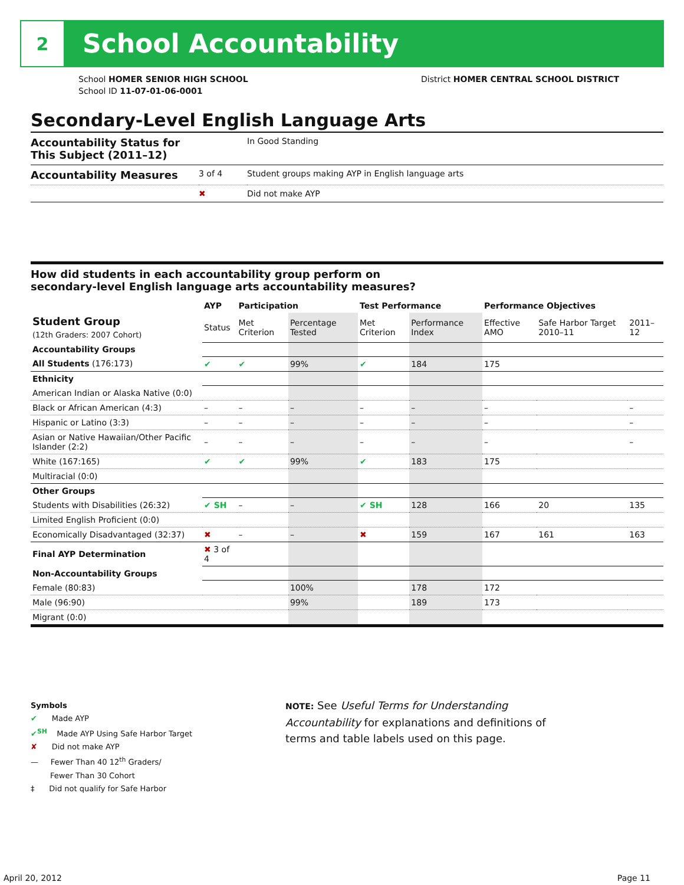2
School Accountability
School HOMER SENIOR HIGH SCHOOL
School ID 11-07-01-06-0001
District HOMER CENTRAL SCHOOL DISTRICT
Secondary-Level English Language Arts
| Accountability Status for This Subject (2011–12) | | In Good Standing |
| Accountability Measures | 3 of 4 | Student groups making AYP in English language arts |
| | ✖ | Did not make AYP |
How did students in each accountability group perform on
secondary-level English language arts accountability measures?
| | AYP | Participation | | Test Performance | | Performance Objectives | | |
| --- | --- | --- | --- | --- | --- | --- | --- | --- |
| Student Group (12th Graders: 2007 Cohort) | Status | Met Criterion | Percentage Tested | Met Criterion | Performance Index | Effective AMO | Safe Harbor Target 2010–11 | 2011–12 |
| Accountability Groups | | | | | | | | |
| All Students (176:173) | ✔ | ✔ | 99% | ✔ | 184 | 175 | | |
| Ethnicity | | | | | | | | |
| American Indian or Alaska Native (0:0) | | | | | | | | |
| Black or African American (4:3) | – | – | – | – | – | – | | – |
| Hispanic or Latino (3:3) | – | – | – | – | – | – | | – |
| Asian or Native Hawaiian/Other Pacific Islander (2:2) | – | – | – | – | – | – | | – |
| White (167:165) | ✔ | ✔ | 99% | ✔ | 183 | 175 | | |
| Multiracial (0:0) | | | | | | | | |
| Other Groups | | | | | | | | |
| Students with Disabilities (26:32) | ✔ SH | – | – | ✔ SH | 128 | 166 | 20 | 135 |
| Limited English Proficient (0:0) | | | | | | | | |
| Economically Disadvantaged (32:37) | ✖ | – | – | ✖ | 159 | 167 | 161 | 163 |
| Final AYP Determination | ✖ 3 of 4 | | | | | | | |
| Non-Accountability Groups | | | | | | | | |
| Female (80:83) | | | 100% | | 178 | 172 | | |
| Male (96:90) | | | 99% | | 189 | 173 | | |
| Migrant (0:0) | | | | | | | | |
Symbols
✔ Made AYP
✔<sup>SH</sup> Made AYP Using Safe Harbor Target
✘ Did not make AYP
— Fewer Than 40 12<sup>th</sup> Graders/
Fewer Than 30 Cohort
‡ Did not qualify for Safe Harbor
NOTE: See Useful Terms for Understanding Accountability for explanations and definitions of terms and table labels used on this page.
April 20, 2012 Page 11